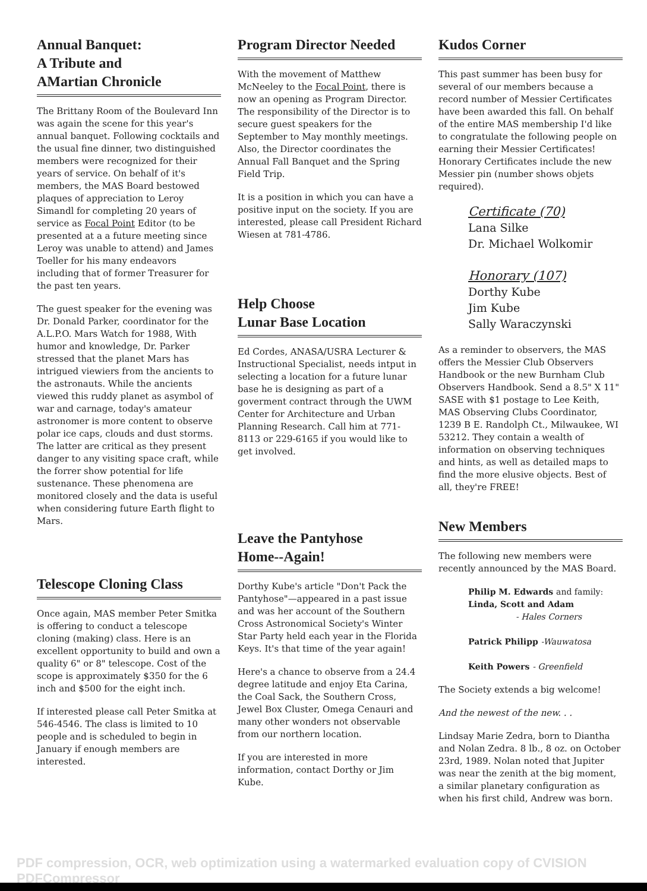Annual Banquet:
A Tribute and
AMartian Chronicle
The Brittany Room of the Boulevard Inn was again the scene for this year's annual banquet. Following cocktails and the usual fine dinner, two distinguished members were recognized for their years of service. On behalf of it's members, the MAS Board bestowed plaques of appreciation to Leroy Simandl for completing 20 years of service as Focal Point Editor (to be presented at a a future meeting since Leroy was unable to attend) and James Toeller for his many endeavors including that of former Treasurer for the past ten years.
The guest speaker for the evening was Dr. Donald Parker, coordinator for the A.L.P.O. Mars Watch for 1988, With humor and knowledge, Dr. Parker stressed that the planet Mars has intrigued viewiers from the ancients to the astronauts. While the ancients viewed this ruddy planet as asymbol of war and carnage, today's amateur astronomer is more content to observe polar ice caps, clouds and dust storms. The latter are critical as they present danger to any visiting space craft, while the forrer show potential for life sustenance. These phenomena are monitored closely and the data is useful when considering future Earth flight to Mars.
Telescope Cloning Class
Once again, MAS member Peter Smitka is offering to conduct a telescope cloning (making) class. Here is an excellent opportunity to build and own a quality 6" or 8" telescope. Cost of the scope is approximately $350 for the 6 inch and $500 for the eight inch.
If interested please call Peter Smitka at 546-4546. The class is limited to 10 people and is scheduled to begin in January if enough members are interested.
Program Director Needed
With the movement of Matthew McNeeley to the Focal Point, there is now an opening as Program Director. The responsibility of the Director is to secure guest speakers for the September to May monthly meetings. Also, the Director coordinates the Annual Fall Banquet and the Spring Field Trip.
It is a position in which you can have a positive input on the society. If you are interested, please call President Richard Wiesen at 781-4786.
Help Choose
Lunar Base Location
Ed Cordes, ANASA/USRA Lecturer & Instructional Specialist, needs intput in selecting a location for a future lunar base he is designing as part of a goverment contract through the UWM Center for Architecture and Urban Planning Research. Call him at 771-8113 or 229-6165 if you would like to get involved.
Leave the Pantyhose
Home--Again!
Dorthy Kube's article "Don't Pack the Pantyhose"—appeared in a past issue and was her account of the Southern Cross Astronomical Society's Winter Star Party held each year in the Florida Keys. It's that time of the year again!
Here's a chance to observe from a 24.4 degree latitude and enjoy Eta Carina, the Coal Sack, the Southern Cross, Jewel Box Cluster, Omega Cenauri and many other wonders not observable from our northern location.
If you are interested in more information, contact Dorthy or Jim Kube.
Kudos Corner
This past summer has been busy for several of our members because a record number of Messier Certificates have been awarded this fall. On behalf of the entire MAS membership I'd like to congratulate the following people on earning their Messier Certificates! Honorary Certificates include the new Messier pin (number shows objets required).
Certificate (70)
Lana Silke
Dr. Michael Wolkomir
Honorary (107)
Dorthy Kube
Jim Kube
Sally Waraczynski
As a reminder to observers, the MAS offers the Messier Club Observers Handbook or the new Burnham Club Observers Handbook. Send a 8.5" X 11" SASE with $1 postage to Lee Keith, MAS Observing Clubs Coordinator, 1239 B E. Randolph Ct., Milwaukee, WI 53212. They contain a wealth of information on observing techniques and hints, as well as detailed maps to find the more elusive objects. Best of all, they're FREE!
New Members
The following new members were recently announced by the MAS Board.
Philip M. Edwards and family:
Linda, Scott and Adam
- Hales Corners
Patrick Philipp -Wauwatosa
Keith Powers - Greenfield
The Society extends a big welcome!
And the newest of the new. . .
Lindsay Marie Zedra, born to Diantha and Nolan Zedra. 8 lb., 8 oz. on October 23rd, 1989. Nolan noted that Jupiter was near the zenith at the big moment, a similar planetary configuration as when his first child, Andrew was born.
PDF compression, OCR, web optimization using a watermarked evaluation copy of CVISION PDFCompressor